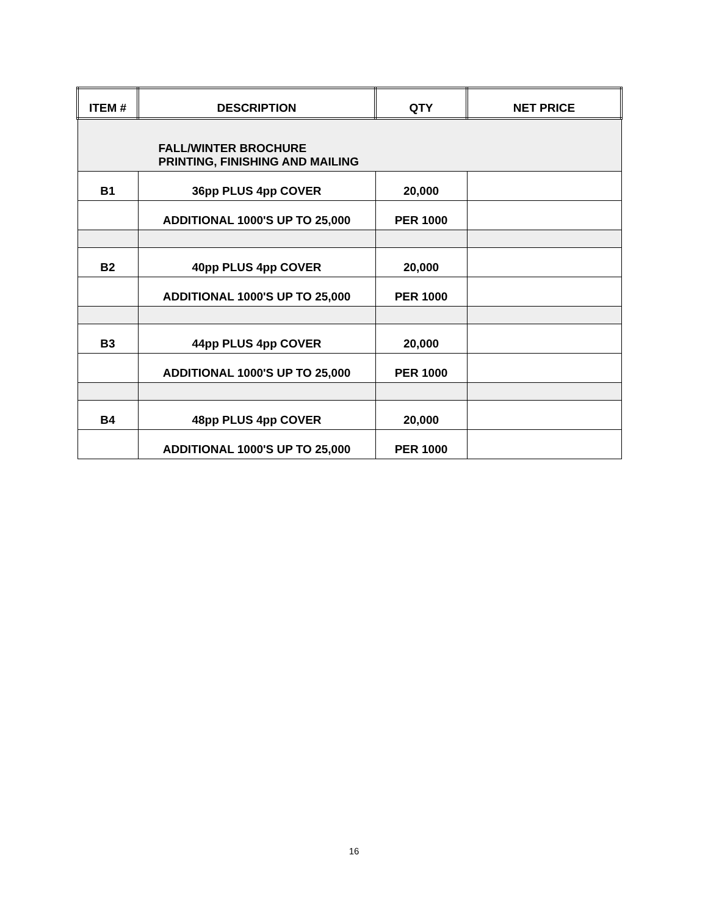| ITEM # | DESCRIPTION | QTY | NET PRICE |
| --- | --- | --- | --- |
| FALL/WINTER BROCHURE PRINTING, FINISHING AND MAILING | | | |
| B1 | 36pp PLUS 4pp COVER | 20,000 | |
| | ADDITIONAL 1000'S UP TO 25,000 | PER 1000 | |
| B2 | 40pp PLUS 4pp COVER | 20,000 | |
| | ADDITIONAL 1000'S UP TO 25,000 | PER 1000 | |
| B3 | 44pp PLUS 4pp COVER | 20,000 | |
| | ADDITIONAL 1000'S UP TO 25,000 | PER 1000 | |
| B4 | 48pp PLUS 4pp COVER | 20,000 | |
| | ADDITIONAL 1000'S UP TO 25,000 | PER 1000 | |
16